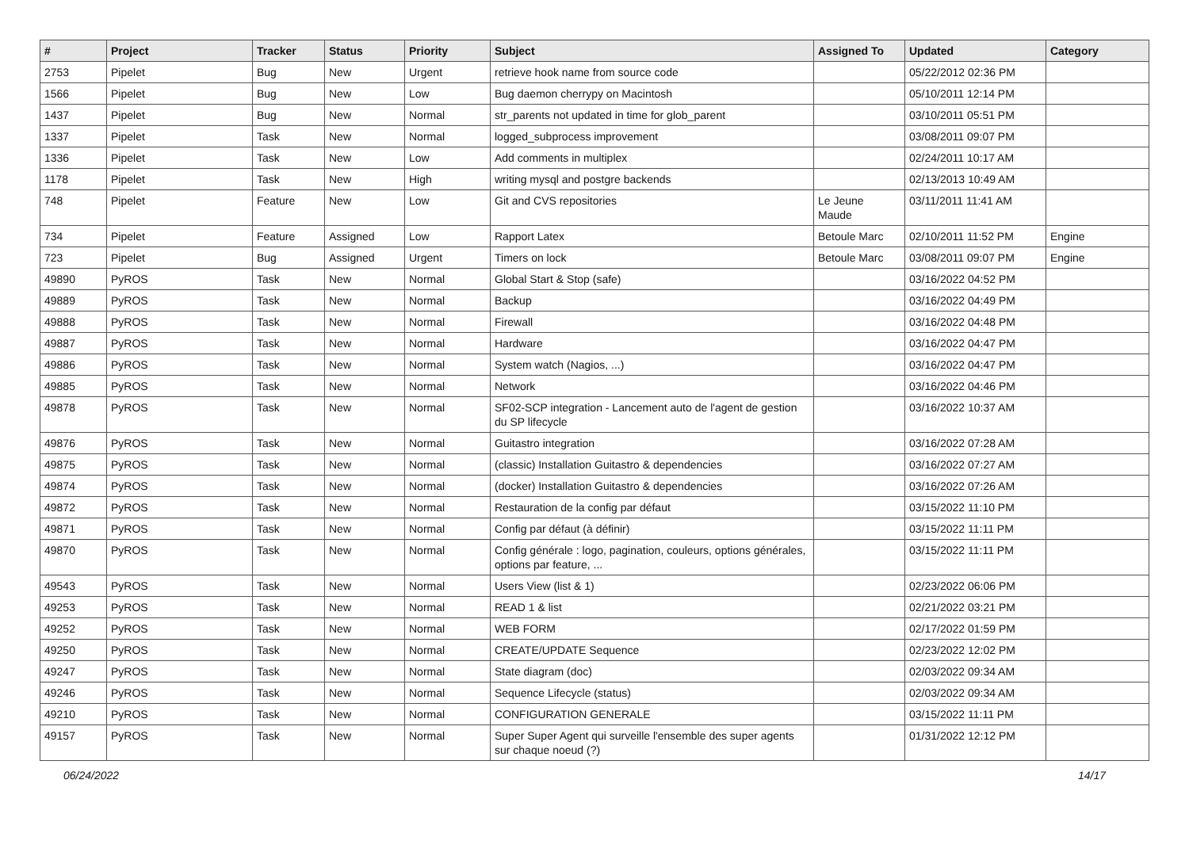| # | Project | Tracker | Status | Priority | Subject | Assigned To | Updated | Category |
| --- | --- | --- | --- | --- | --- | --- | --- | --- |
| 2753 | Pipelet | Bug | New | Urgent | retrieve hook name from source code | | 05/22/2012 02:36 PM | |
| 1566 | Pipelet | Bug | New | Low | Bug daemon cherrypy on Macintosh | | 05/10/2011 12:14 PM | |
| 1437 | Pipelet | Bug | New | Normal | str_parents not updated in time for glob_parent | | 03/10/2011 05:51 PM | |
| 1337 | Pipelet | Task | New | Normal | logged_subprocess improvement | | 03/08/2011 09:07 PM | |
| 1336 | Pipelet | Task | New | Low | Add comments in multiplex | | 02/24/2011 10:17 AM | |
| 1178 | Pipelet | Task | New | High | writing mysql and postgre backends | | 02/13/2013 10:49 AM | |
| 748 | Pipelet | Feature | New | Low | Git and CVS repositories | Le Jeune Maude | 03/11/2011 11:41 AM | |
| 734 | Pipelet | Feature | Assigned | Low | Rapport Latex | Betoule Marc | 02/10/2011 11:52 PM | Engine |
| 723 | Pipelet | Bug | Assigned | Urgent | Timers on lock | Betoule Marc | 03/08/2011 09:07 PM | Engine |
| 49890 | PyROS | Task | New | Normal | Global Start & Stop (safe) | | 03/16/2022 04:52 PM | |
| 49889 | PyROS | Task | New | Normal | Backup | | 03/16/2022 04:49 PM | |
| 49888 | PyROS | Task | New | Normal | Firewall | | 03/16/2022 04:48 PM | |
| 49887 | PyROS | Task | New | Normal | Hardware | | 03/16/2022 04:47 PM | |
| 49886 | PyROS | Task | New | Normal | System watch (Nagios, ...) | | 03/16/2022 04:47 PM | |
| 49885 | PyROS | Task | New | Normal | Network | | 03/16/2022 04:46 PM | |
| 49878 | PyROS | Task | New | Normal | SF02-SCP integration - Lancement auto de l'agent de gestion du SP lifecycle | | 03/16/2022 10:37 AM | |
| 49876 | PyROS | Task | New | Normal | Guitastro integration | | 03/16/2022 07:28 AM | |
| 49875 | PyROS | Task | New | Normal | (classic) Installation Guitastro & dependencies | | 03/16/2022 07:27 AM | |
| 49874 | PyROS | Task | New | Normal | (docker) Installation Guitastro & dependencies | | 03/16/2022 07:26 AM | |
| 49872 | PyROS | Task | New | Normal | Restauration de la config par défaut | | 03/15/2022 11:10 PM | |
| 49871 | PyROS | Task | New | Normal | Config par défaut (à définir) | | 03/15/2022 11:11 PM | |
| 49870 | PyROS | Task | New | Normal | Config générale : logo, pagination, couleurs, options générales, options par feature, ... | | 03/15/2022 11:11 PM | |
| 49543 | PyROS | Task | New | Normal | Users View (list & 1) | | 02/23/2022 06:06 PM | |
| 49253 | PyROS | Task | New | Normal | READ 1 & list | | 02/21/2022 03:21 PM | |
| 49252 | PyROS | Task | New | Normal | WEB FORM | | 02/17/2022 01:59 PM | |
| 49250 | PyROS | Task | New | Normal | CREATE/UPDATE Sequence | | 02/23/2022 12:02 PM | |
| 49247 | PyROS | Task | New | Normal | State diagram (doc) | | 02/03/2022 09:34 AM | |
| 49246 | PyROS | Task | New | Normal | Sequence Lifecycle (status) | | 02/03/2022 09:34 AM | |
| 49210 | PyROS | Task | New | Normal | CONFIGURATION GENERALE | | 03/15/2022 11:11 PM | |
| 49157 | PyROS | Task | New | Normal | Super Super Agent qui surveille l'ensemble des super agents sur chaque noeud (?) | | 01/31/2022 12:12 PM | |
06/24/2022 14/17